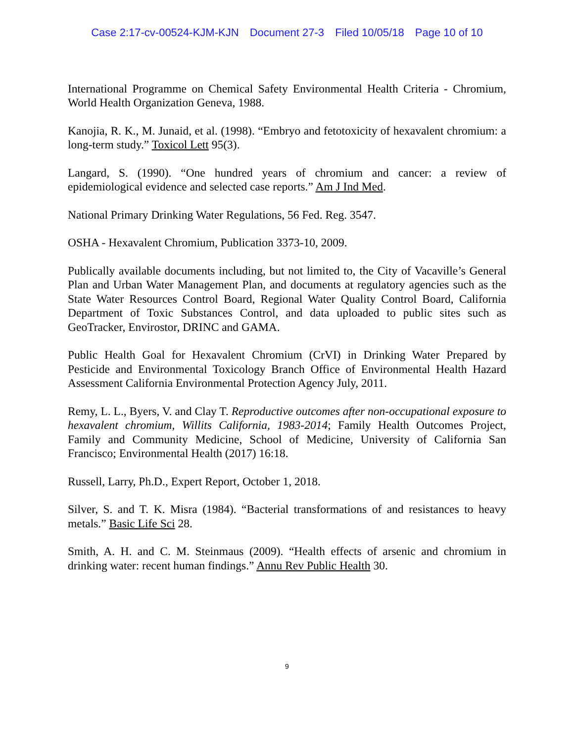Case 2:17-cv-00524-KJM-KJN Document 27-3 Filed 10/05/18 Page 10 of 10
International Programme on Chemical Safety Environmental Health Criteria - Chromium, World Health Organization Geneva, 1988.
Kanojia, R. K., M. Junaid, et al. (1998). “Embryo and fetotoxicity of hexavalent chromium: a long-term study.” Toxicol Lett 95(3).
Langard, S. (1990). “One hundred years of chromium and cancer: a review of epidemiological evidence and selected case reports.” Am J Ind Med.
National Primary Drinking Water Regulations, 56 Fed. Reg. 3547.
OSHA - Hexavalent Chromium, Publication 3373-10, 2009.
Publically available documents including, but not limited to, the City of Vacaville’s General Plan and Urban Water Management Plan, and documents at regulatory agencies such as the State Water Resources Control Board, Regional Water Quality Control Board, California Department of Toxic Substances Control, and data uploaded to public sites such as GeoTracker, Envirostor, DRINC and GAMA.
Public Health Goal for Hexavalent Chromium (CrVI) in Drinking Water Prepared by Pesticide and Environmental Toxicology Branch Office of Environmental Health Hazard Assessment California Environmental Protection Agency July, 2011.
Remy, L. L., Byers, V. and Clay T. Reproductive outcomes after non-occupational exposure to hexavalent chromium, Willits California, 1983-2014; Family Health Outcomes Project, Family and Community Medicine, School of Medicine, University of California San Francisco; Environmental Health (2017) 16:18.
Russell, Larry, Ph.D., Expert Report, October 1, 2018.
Silver, S. and T. K. Misra (1984). “Bacterial transformations of and resistances to heavy metals.” Basic Life Sci 28.
Smith, A. H. and C. M. Steinmaus (2009). “Health effects of arsenic and chromium in drinking water: recent human findings.” Annu Rev Public Health 30.
9